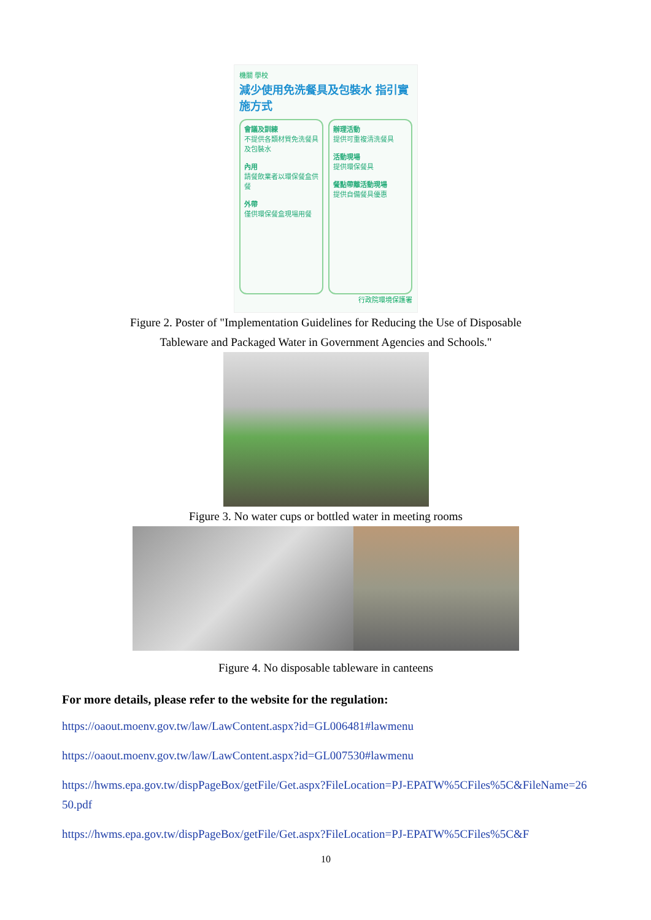機關 學校
減少使用免洗餐具及包裝水 指引實施方式
會議及訓練
不提供各類材質免洗餐具及包裝水
內用
請餐飲業者以環保餐盒供餐
外帶
僅供環保餐盒現場用餐
辦理活動
提供可重複清洗餐具
活動現場
提供環保餐具
餐點帶離活動現場
提供自備餐具優惠
行政院環境保護署
Figure 2. Poster of "Implementation Guidelines for Reducing the Use of Disposable
Tableware and Packaged Water in Government Agencies and Schools."
Figure 3. No water cups or bottled water in meeting rooms
Figure 4. No disposable tableware in canteens
For more details, please refer to the website for the regulation:
https://oaout.moenv.gov.tw/law/LawContent.aspx?id=GL006481#lawmenu
https://oaout.moenv.gov.tw/law/LawContent.aspx?id=GL007530#lawmenu
https://hwms.epa.gov.tw/dispPageBox/getFile/Get.aspx?FileLocation=PJ-EPATW%5CFiles%5C&FileName=2650.pdf
https://hwms.epa.gov.tw/dispPageBox/getFile/Get.aspx?FileLocation=PJ-EPATW%5CFiles%5C&F
10